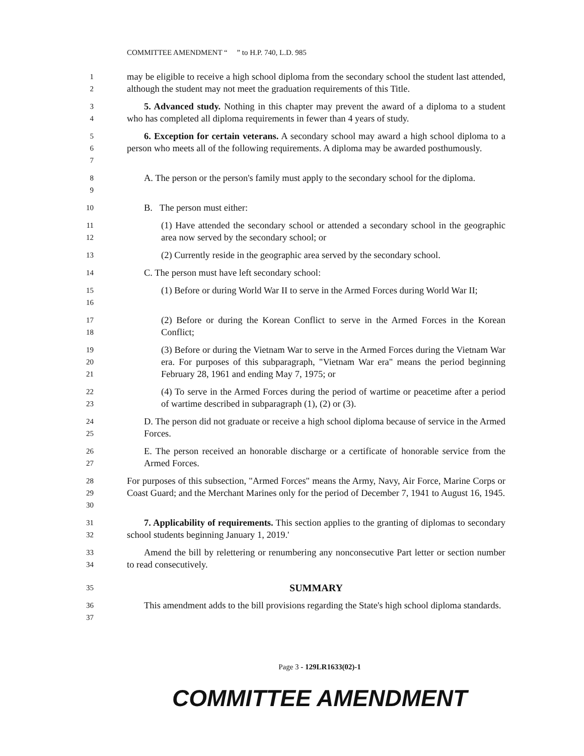COMMITTEE AMENDMENT “ ” to H.P. 740, L.D. 985
1
2
may be eligible to receive a high school diploma from the secondary school the student last attended, although the student may not meet the graduation requirements of this Title.
3
4
5. Advanced study. Nothing in this chapter may prevent the award of a diploma to a student who has completed all diploma requirements in fewer than 4 years of study.
5
6
7
6. Exception for certain veterans. A secondary school may award a high school diploma to a person who meets all of the following requirements. A diploma may be awarded posthumously.
8
9
A. The person or the person's family must apply to the secondary school for the diploma.
10
B. The person must either:
11
12
(1) Have attended the secondary school or attended a secondary school in the geographic area now served by the secondary school; or
13
(2) Currently reside in the geographic area served by the secondary school.
14
C. The person must have left secondary school:
15
16
(1) Before or during World War II to serve in the Armed Forces during World War II;
17
18
(2) Before or during the Korean Conflict to serve in the Armed Forces in the Korean Conflict;
19
20
21
(3) Before or during the Vietnam War to serve in the Armed Forces during the Vietnam War era. For purposes of this subparagraph, "Vietnam War era" means the period beginning February 28, 1961 and ending May 7, 1975; or
22
23
(4) To serve in the Armed Forces during the period of wartime or peacetime after a period of wartime described in subparagraph (1), (2) or (3).
24
25
D. The person did not graduate or receive a high school diploma because of service in the Armed Forces.
26
27
E. The person received an honorable discharge or a certificate of honorable service from the Armed Forces.
28
29
30
For purposes of this subsection, "Armed Forces" means the Army, Navy, Air Force, Marine Corps or Coast Guard; and the Merchant Marines only for the period of December 7, 1941 to August 16, 1945.
31
32
7. Applicability of requirements. This section applies to the granting of diplomas to secondary school students beginning January 1, 2019.'
33
34
Amend the bill by relettering or renumbering any nonconsecutive Part letter or section number to read consecutively.
35
SUMMARY
36
37
This amendment adds to the bill provisions regarding the State's high school diploma standards.
Page 3 - 129LR1633(02)-1
COMMITTEE AMENDMENT